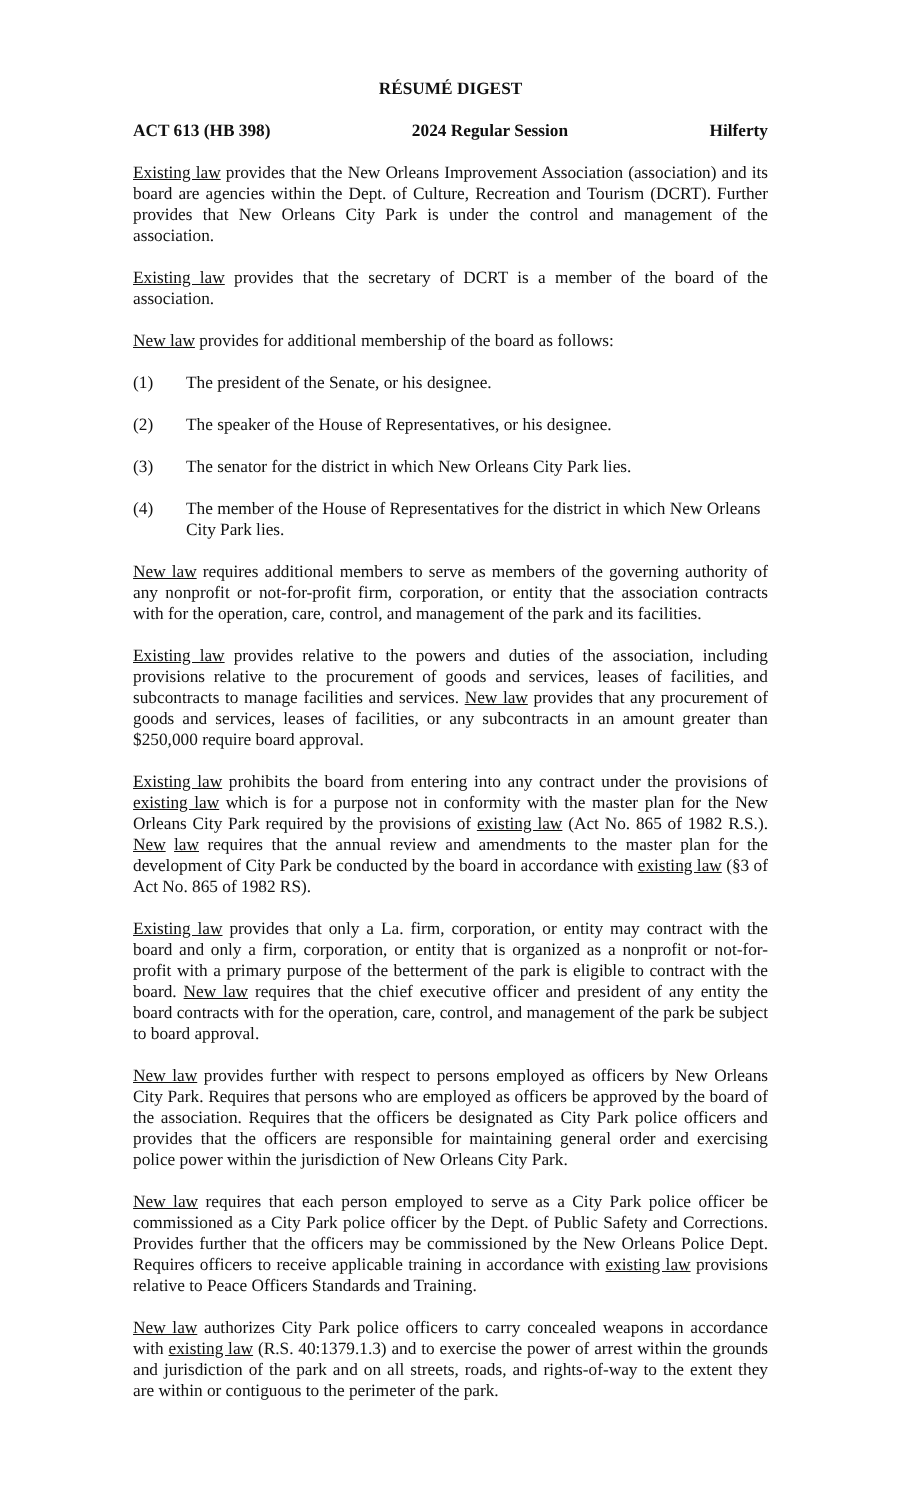RÉSUMÉ DIGEST
ACT 613 (HB 398) 2024 Regular Session Hilferty
Existing law provides that the New Orleans Improvement Association (association) and its board are agencies within the Dept. of Culture, Recreation and Tourism (DCRT). Further provides that New Orleans City Park is under the control and management of the association.
Existing law provides that the secretary of DCRT is a member of the board of the association.
New law provides for additional membership of the board as follows:
(1) The president of the Senate, or his designee.
(2) The speaker of the House of Representatives, or his designee.
(3) The senator for the district in which New Orleans City Park lies.
(4) The member of the House of Representatives for the district in which New Orleans City Park lies.
New law requires additional members to serve as members of the governing authority of any nonprofit or not-for-profit firm, corporation, or entity that the association contracts with for the operation, care, control, and management of the park and its facilities.
Existing law provides relative to the powers and duties of the association, including provisions relative to the procurement of goods and services, leases of facilities, and subcontracts to manage facilities and services. New law provides that any procurement of goods and services, leases of facilities, or any subcontracts in an amount greater than $250,000 require board approval.
Existing law prohibits the board from entering into any contract under the provisions of existing law which is for a purpose not in conformity with the master plan for the New Orleans City Park required by the provisions of existing law (Act No. 865 of 1982 R.S.). New law requires that the annual review and amendments to the master plan for the development of City Park be conducted by the board in accordance with existing law (§3 of Act No. 865 of 1982 RS).
Existing law provides that only a La. firm, corporation, or entity may contract with the board and only a firm, corporation, or entity that is organized as a nonprofit or not-for-profit with a primary purpose of the betterment of the park is eligible to contract with the board. New law requires that the chief executive officer and president of any entity the board contracts with for the operation, care, control, and management of the park be subject to board approval.
New law provides further with respect to persons employed as officers by New Orleans City Park. Requires that persons who are employed as officers be approved by the board of the association. Requires that the officers be designated as City Park police officers and provides that the officers are responsible for maintaining general order and exercising police power within the jurisdiction of New Orleans City Park.
New law requires that each person employed to serve as a City Park police officer be commissioned as a City Park police officer by the Dept. of Public Safety and Corrections. Provides further that the officers may be commissioned by the New Orleans Police Dept. Requires officers to receive applicable training in accordance with existing law provisions relative to Peace Officers Standards and Training.
New law authorizes City Park police officers to carry concealed weapons in accordance with existing law (R.S. 40:1379.1.3) and to exercise the power of arrest within the grounds and jurisdiction of the park and on all streets, roads, and rights-of-way to the extent they are within or contiguous to the perimeter of the park.